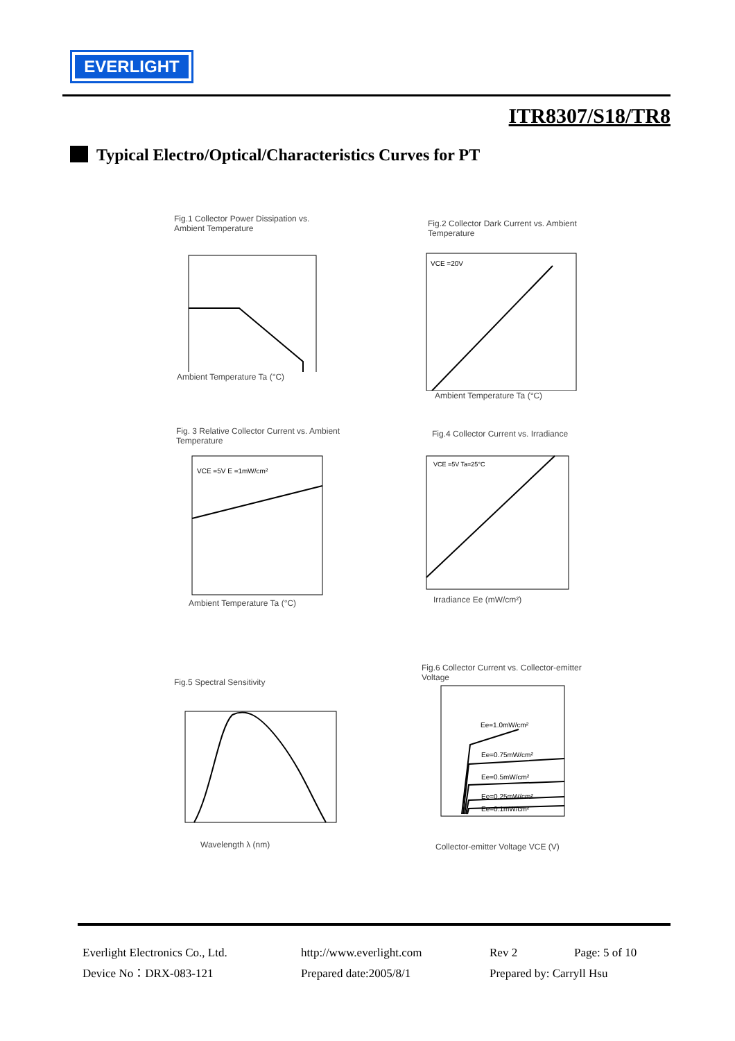EVERLIGHT
ITR8307/S18/TR8
Typical Electro/Optical/Characteristics Curves for PT
Fig.1 Collector Power Dissipation vs. Ambient Temperature
Ambient Temperature Ta (°C)
Fig.2 Collector Dark Current vs. Ambient Temperature
VCE =20V
Ambient Temperature Ta (°C)
Fig. 3 Relative Collector Current vs. Ambient Temperature
VCE =5V E =1mW/cm²
Ambient Temperature Ta (°C)
Fig.4 Collector Current vs. Irradiance
VCE =5V Ta=25°C
Irradiance Ee (mW/cm²)
Fig.5 Spectral Sensitivity
Wavelength λ (nm)
Fig.6 Collector Current vs. Collector-emitter Voltage
Ee=1.0mW/cm²
Ee=0.75mW/cm²
Ee=0.5mW/cm²
Ee=0.25mW/cm²
Ee=0.1mW/cm²
Collector-emitter Voltage VCE (V)
Everlight Electronics Co., Ltd.
http://www.everlight.com
Rev 2
Page: 5 of 10
Device No：DRX-083-121
Prepared date:2005/8/1
Prepared by: Carryll Hsu